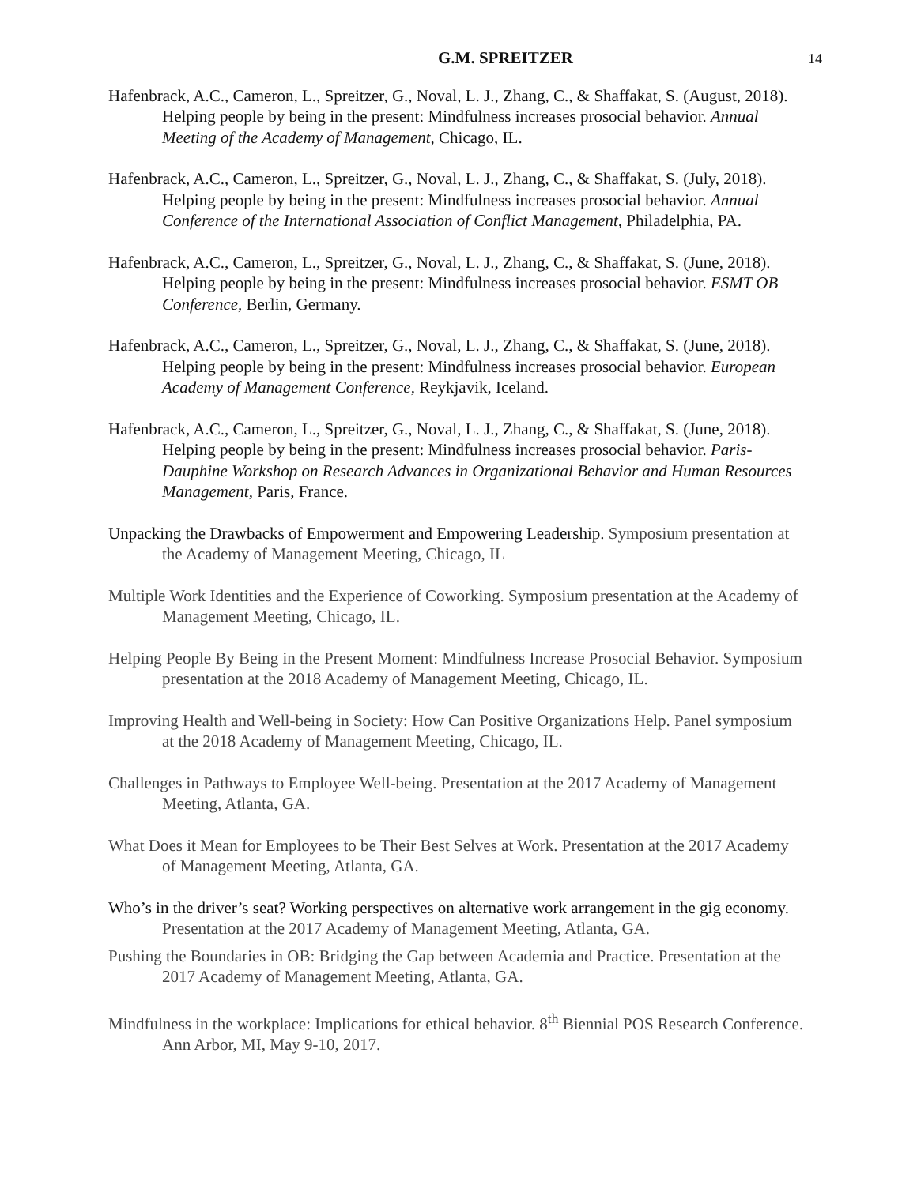G.M. SPREITZER 14
Hafenbrack, A.C., Cameron, L., Spreitzer, G., Noval, L. J., Zhang, C., & Shaffakat, S. (August, 2018). Helping people by being in the present: Mindfulness increases prosocial behavior. Annual Meeting of the Academy of Management, Chicago, IL.
Hafenbrack, A.C., Cameron, L., Spreitzer, G., Noval, L. J., Zhang, C., & Shaffakat, S. (July, 2018). Helping people by being in the present: Mindfulness increases prosocial behavior. Annual Conference of the International Association of Conflict Management, Philadelphia, PA.
Hafenbrack, A.C., Cameron, L., Spreitzer, G., Noval, L. J., Zhang, C., & Shaffakat, S. (June, 2018). Helping people by being in the present: Mindfulness increases prosocial behavior. ESMT OB Conference, Berlin, Germany.
Hafenbrack, A.C., Cameron, L., Spreitzer, G., Noval, L. J., Zhang, C., & Shaffakat, S. (June, 2018). Helping people by being in the present: Mindfulness increases prosocial behavior. European Academy of Management Conference, Reykjavik, Iceland.
Hafenbrack, A.C., Cameron, L., Spreitzer, G., Noval, L. J., Zhang, C., & Shaffakat, S. (June, 2018). Helping people by being in the present: Mindfulness increases prosocial behavior. Paris-Dauphine Workshop on Research Advances in Organizational Behavior and Human Resources Management, Paris, France.
Unpacking the Drawbacks of Empowerment and Empowering Leadership. Symposium presentation at the Academy of Management Meeting, Chicago, IL
Multiple Work Identities and the Experience of Coworking. Symposium presentation at the Academy of Management Meeting, Chicago, IL.
Helping People By Being in the Present Moment: Mindfulness Increase Prosocial Behavior. Symposium presentation at the 2018 Academy of Management Meeting, Chicago, IL.
Improving Health and Well-being in Society: How Can Positive Organizations Help. Panel symposium at the 2018 Academy of Management Meeting, Chicago, IL.
Challenges in Pathways to Employee Well-being. Presentation at the 2017 Academy of Management Meeting, Atlanta, GA.
What Does it Mean for Employees to be Their Best Selves at Work. Presentation at the 2017 Academy of Management Meeting, Atlanta, GA.
Who’s in the driver’s seat? Working perspectives on alternative work arrangement in the gig economy. Presentation at the 2017 Academy of Management Meeting, Atlanta, GA.
Pushing the Boundaries in OB: Bridging the Gap between Academia and Practice. Presentation at the 2017 Academy of Management Meeting, Atlanta, GA.
Mindfulness in the workplace: Implications for ethical behavior. 8<sup>th</sup> Biennial POS Research Conference. Ann Arbor, MI, May 9-10, 2017.